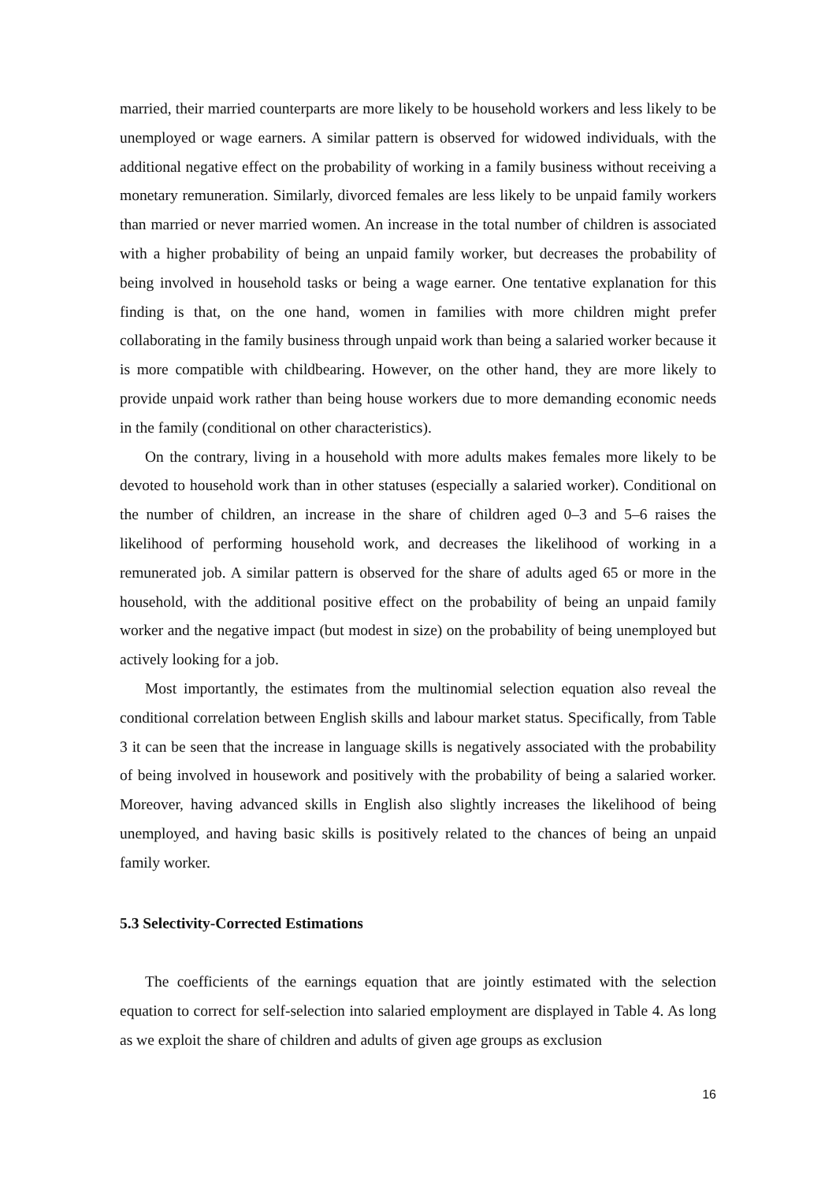married, their married counterparts are more likely to be household workers and less likely to be unemployed or wage earners. A similar pattern is observed for widowed individuals, with the additional negative effect on the probability of working in a family business without receiving a monetary remuneration. Similarly, divorced females are less likely to be unpaid family workers than married or never married women. An increase in the total number of children is associated with a higher probability of being an unpaid family worker, but decreases the probability of being involved in household tasks or being a wage earner. One tentative explanation for this finding is that, on the one hand, women in families with more children might prefer collaborating in the family business through unpaid work than being a salaried worker because it is more compatible with childbearing. However, on the other hand, they are more likely to provide unpaid work rather than being house workers due to more demanding economic needs in the family (conditional on other characteristics).
On the contrary, living in a household with more adults makes females more likely to be devoted to household work than in other statuses (especially a salaried worker). Conditional on the number of children, an increase in the share of children aged 0–3 and 5–6 raises the likelihood of performing household work, and decreases the likelihood of working in a remunerated job. A similar pattern is observed for the share of adults aged 65 or more in the household, with the additional positive effect on the probability of being an unpaid family worker and the negative impact (but modest in size) on the probability of being unemployed but actively looking for a job.
Most importantly, the estimates from the multinomial selection equation also reveal the conditional correlation between English skills and labour market status. Specifically, from Table 3 it can be seen that the increase in language skills is negatively associated with the probability of being involved in housework and positively with the probability of being a salaried worker. Moreover, having advanced skills in English also slightly increases the likelihood of being unemployed, and having basic skills is positively related to the chances of being an unpaid family worker.
5.3 Selectivity-Corrected Estimations
The coefficients of the earnings equation that are jointly estimated with the selection equation to correct for self-selection into salaried employment are displayed in Table 4. As long as we exploit the share of children and adults of given age groups as exclusion
16